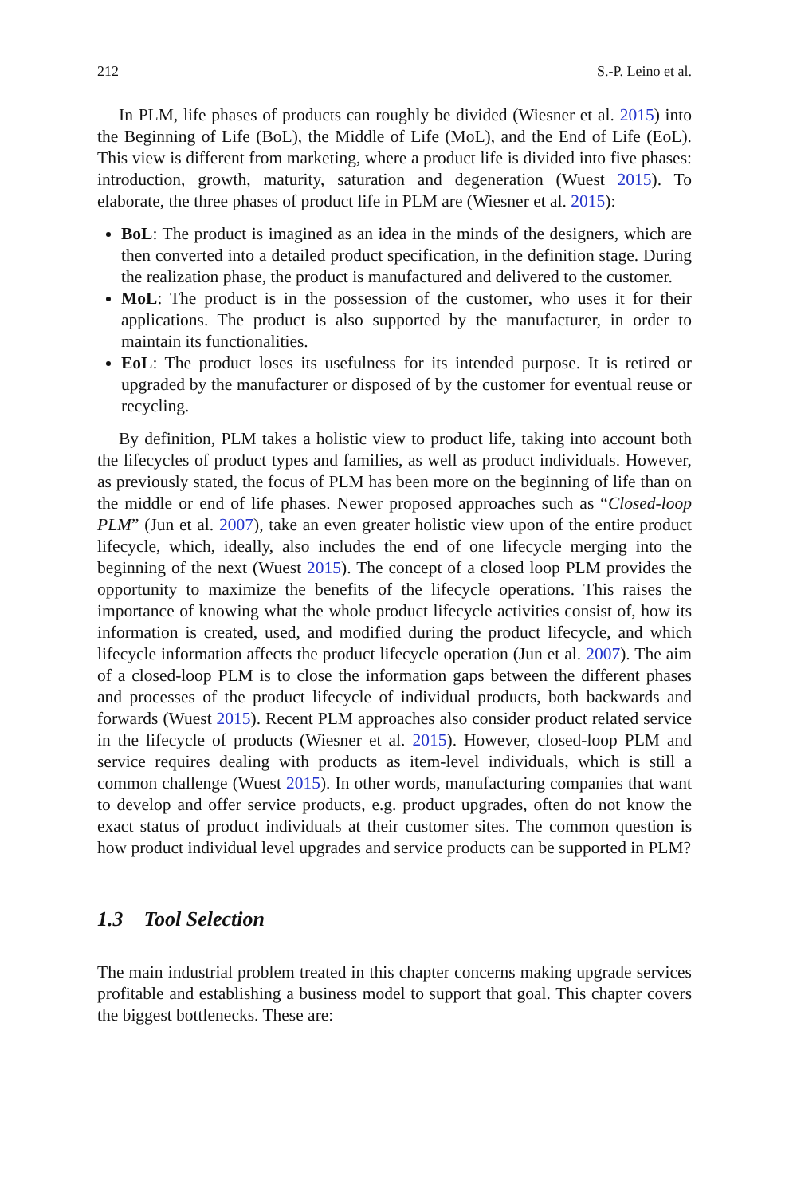212 S.-P. Leino et al.
In PLM, life phases of products can roughly be divided (Wiesner et al. 2015) into the Beginning of Life (BoL), the Middle of Life (MoL), and the End of Life (EoL). This view is different from marketing, where a product life is divided into five phases: introduction, growth, maturity, saturation and degeneration (Wuest 2015). To elaborate, the three phases of product life in PLM are (Wiesner et al. 2015):
BoL: The product is imagined as an idea in the minds of the designers, which are then converted into a detailed product specification, in the definition stage. During the realization phase, the product is manufactured and delivered to the customer.
MoL: The product is in the possession of the customer, who uses it for their applications. The product is also supported by the manufacturer, in order to maintain its functionalities.
EoL: The product loses its usefulness for its intended purpose. It is retired or upgraded by the manufacturer or disposed of by the customer for eventual reuse or recycling.
By definition, PLM takes a holistic view to product life, taking into account both the lifecycles of product types and families, as well as product individuals. However, as previously stated, the focus of PLM has been more on the beginning of life than on the middle or end of life phases. Newer proposed approaches such as “Closed-loop PLM” (Jun et al. 2007), take an even greater holistic view upon of the entire product lifecycle, which, ideally, also includes the end of one lifecycle merging into the beginning of the next (Wuest 2015). The concept of a closed loop PLM provides the opportunity to maximize the benefits of the lifecycle operations. This raises the importance of knowing what the whole product lifecycle activities consist of, how its information is created, used, and modified during the product lifecycle, and which lifecycle information affects the product lifecycle operation (Jun et al. 2007). The aim of a closed-loop PLM is to close the information gaps between the different phases and processes of the product lifecycle of individual products, both backwards and forwards (Wuest 2015). Recent PLM approaches also consider product related service in the lifecycle of products (Wiesner et al. 2015). However, closed-loop PLM and service requires dealing with products as item-level individuals, which is still a common challenge (Wuest 2015). In other words, manufacturing companies that want to develop and offer service products, e.g. product upgrades, often do not know the exact status of product individuals at their customer sites. The common question is how product individual level upgrades and service products can be supported in PLM?
1.3 Tool Selection
The main industrial problem treated in this chapter concerns making upgrade services profitable and establishing a business model to support that goal. This chapter covers the biggest bottlenecks. These are: